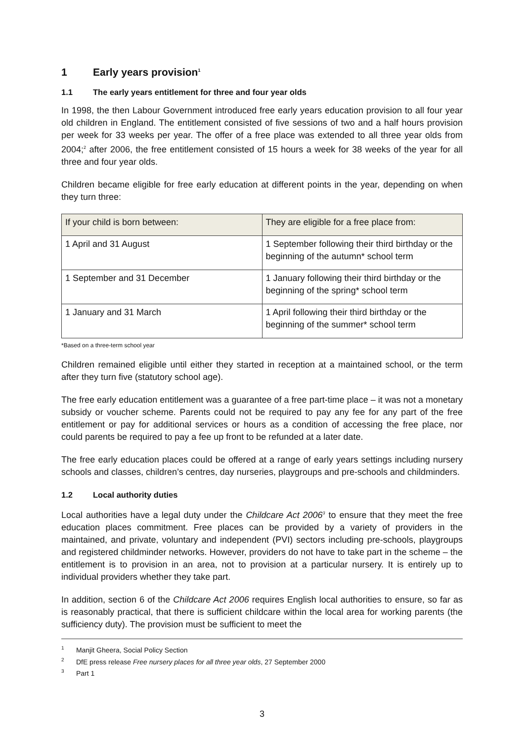1 Early years provision<sup>1</sup>
1.1 The early years entitlement for three and four year olds
In 1998, the then Labour Government introduced free early years education provision to all four year old children in England. The entitlement consisted of five sessions of two and a half hours provision per week for 33 weeks per year. The offer of a free place was extended to all three year olds from 2004;<sup>2</sup> after 2006, the free entitlement consisted of 15 hours a week for 38 weeks of the year for all three and four year olds.
Children became eligible for free early education at different points in the year, depending on when they turn three:
| If your child is born between: | They are eligible for a free place from: |
| --- | --- |
| 1 April and 31 August | 1 September following their third birthday or the beginning of the autumn* school term |
| 1 September and 31 December | 1 January following their third birthday or the beginning of the spring* school term |
| 1 January and 31 March | 1 April following their third birthday or the beginning of the summer* school term |
*Based on a three-term school year
Children remained eligible until either they started in reception at a maintained school, or the term after they turn five (statutory school age).
The free early education entitlement was a guarantee of a free part-time place – it was not a monetary subsidy or voucher scheme. Parents could not be required to pay any fee for any part of the free entitlement or pay for additional services or hours as a condition of accessing the free place, nor could parents be required to pay a fee up front to be refunded at a later date.
The free early education places could be offered at a range of early years settings including nursery schools and classes, children’s centres, day nurseries, playgroups and pre-schools and childminders.
1.2 Local authority duties
Local authorities have a legal duty under the Childcare Act 2006<sup>3</sup> to ensure that they meet the free education places commitment. Free places can be provided by a variety of providers in the maintained, and private, voluntary and independent (PVI) sectors including pre-schools, playgroups and registered childminder networks. However, providers do not have to take part in the scheme – the entitlement is to provision in an area, not to provision at a particular nursery. It is entirely up to individual providers whether they take part.
In addition, section 6 of the Childcare Act 2006 requires English local authorities to ensure, so far as is reasonably practical, that there is sufficient childcare within the local area for working parents (the sufficiency duty). The provision must be sufficient to meet the
<sup>1</sup> Manjit Gheera, Social Policy Section
<sup>2</sup> DfE press release Free nursery places for all three year olds, 27 September 2000
<sup>3</sup> Part 1
3